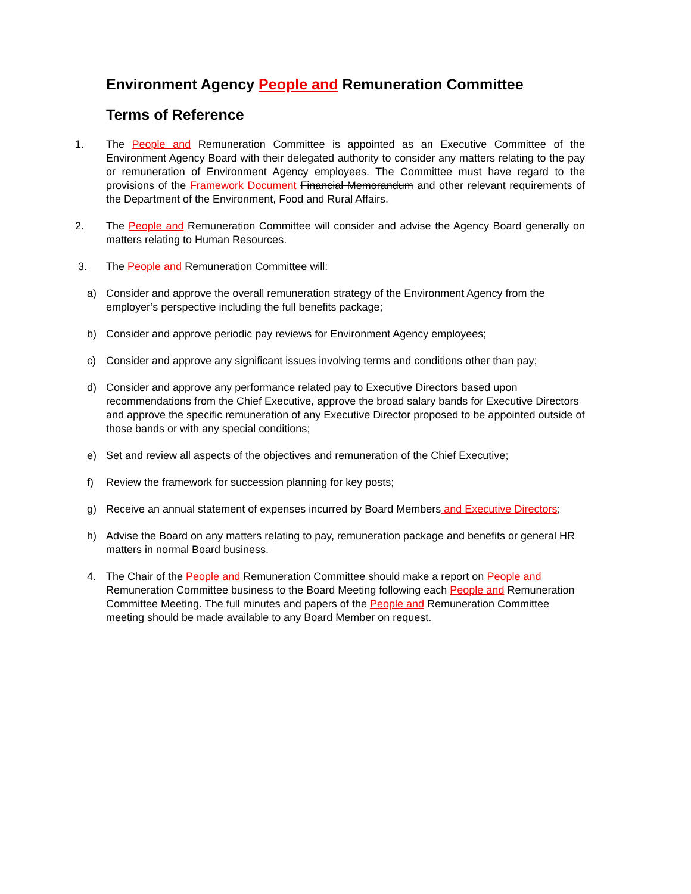Environment Agency People and Remuneration Committee
Terms of Reference
1. The People and Remuneration Committee is appointed as an Executive Committee of the Environment Agency Board with their delegated authority to consider any matters relating to the pay or remuneration of Environment Agency employees. The Committee must have regard to the provisions of the Framework Document Financial Memorandum and other relevant requirements of the Department of the Environment, Food and Rural Affairs.
2. The People and Remuneration Committee will consider and advise the Agency Board generally on matters relating to Human Resources.
3. The People and Remuneration Committee will:
a) Consider and approve the overall remuneration strategy of the Environment Agency from the employer’s perspective including the full benefits package;
b) Consider and approve periodic pay reviews for Environment Agency employees;
c) Consider and approve any significant issues involving terms and conditions other than pay;
d) Consider and approve any performance related pay to Executive Directors based upon recommendations from the Chief Executive, approve the broad salary bands for Executive Directors and approve the specific remuneration of any Executive Director proposed to be appointed outside of those bands or with any special conditions;
e) Set and review all aspects of the objectives and remuneration of the Chief Executive;
f) Review the framework for succession planning for key posts;
g) Receive an annual statement of expenses incurred by Board Members and Executive Directors;
h) Advise the Board on any matters relating to pay, remuneration package and benefits or general HR matters in normal Board business.
4. The Chair of the People and Remuneration Committee should make a report on People and Remuneration Committee business to the Board Meeting following each People and Remuneration Committee Meeting. The full minutes and papers of the People and Remuneration Committee meeting should be made available to any Board Member on request.